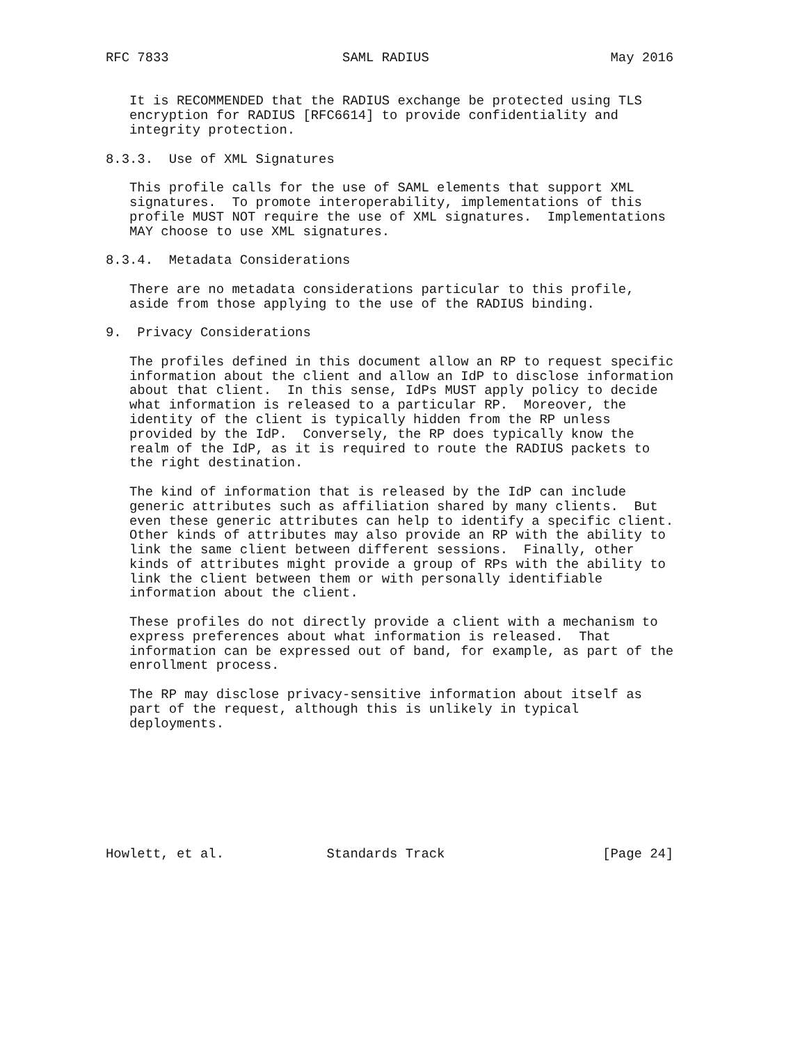RFC 7833                      SAML RADIUS                       May 2016


   It is RECOMMENDED that the RADIUS exchange be protected using TLS
   encryption for RADIUS [RFC6614] to provide confidentiality and
   integrity protection.

8.3.3.  Use of XML Signatures

   This profile calls for the use of SAML elements that support XML
   signatures.  To promote interoperability, implementations of this
   profile MUST NOT require the use of XML signatures.  Implementations
   MAY choose to use XML signatures.

8.3.4.  Metadata Considerations

   There are no metadata considerations particular to this profile,
   aside from those applying to the use of the RADIUS binding.

9.  Privacy Considerations

   The profiles defined in this document allow an RP to request specific
   information about the client and allow an IdP to disclose information
   about that client.  In this sense, IdPs MUST apply policy to decide
   what information is released to a particular RP.  Moreover, the
   identity of the client is typically hidden from the RP unless
   provided by the IdP.  Conversely, the RP does typically know the
   realm of the IdP, as it is required to route the RADIUS packets to
   the right destination.

   The kind of information that is released by the IdP can include
   generic attributes such as affiliation shared by many clients.  But
   even these generic attributes can help to identify a specific client.
   Other kinds of attributes may also provide an RP with the ability to
   link the same client between different sessions.  Finally, other
   kinds of attributes might provide a group of RPs with the ability to
   link the client between them or with personally identifiable
   information about the client.

   These profiles do not directly provide a client with a mechanism to
   express preferences about what information is released.  That
   information can be expressed out of band, for example, as part of the
   enrollment process.

   The RP may disclose privacy-sensitive information about itself as
   part of the request, although this is unlikely in typical
   deployments.








Howlett, et al.             Standards Track                    [Page 24]